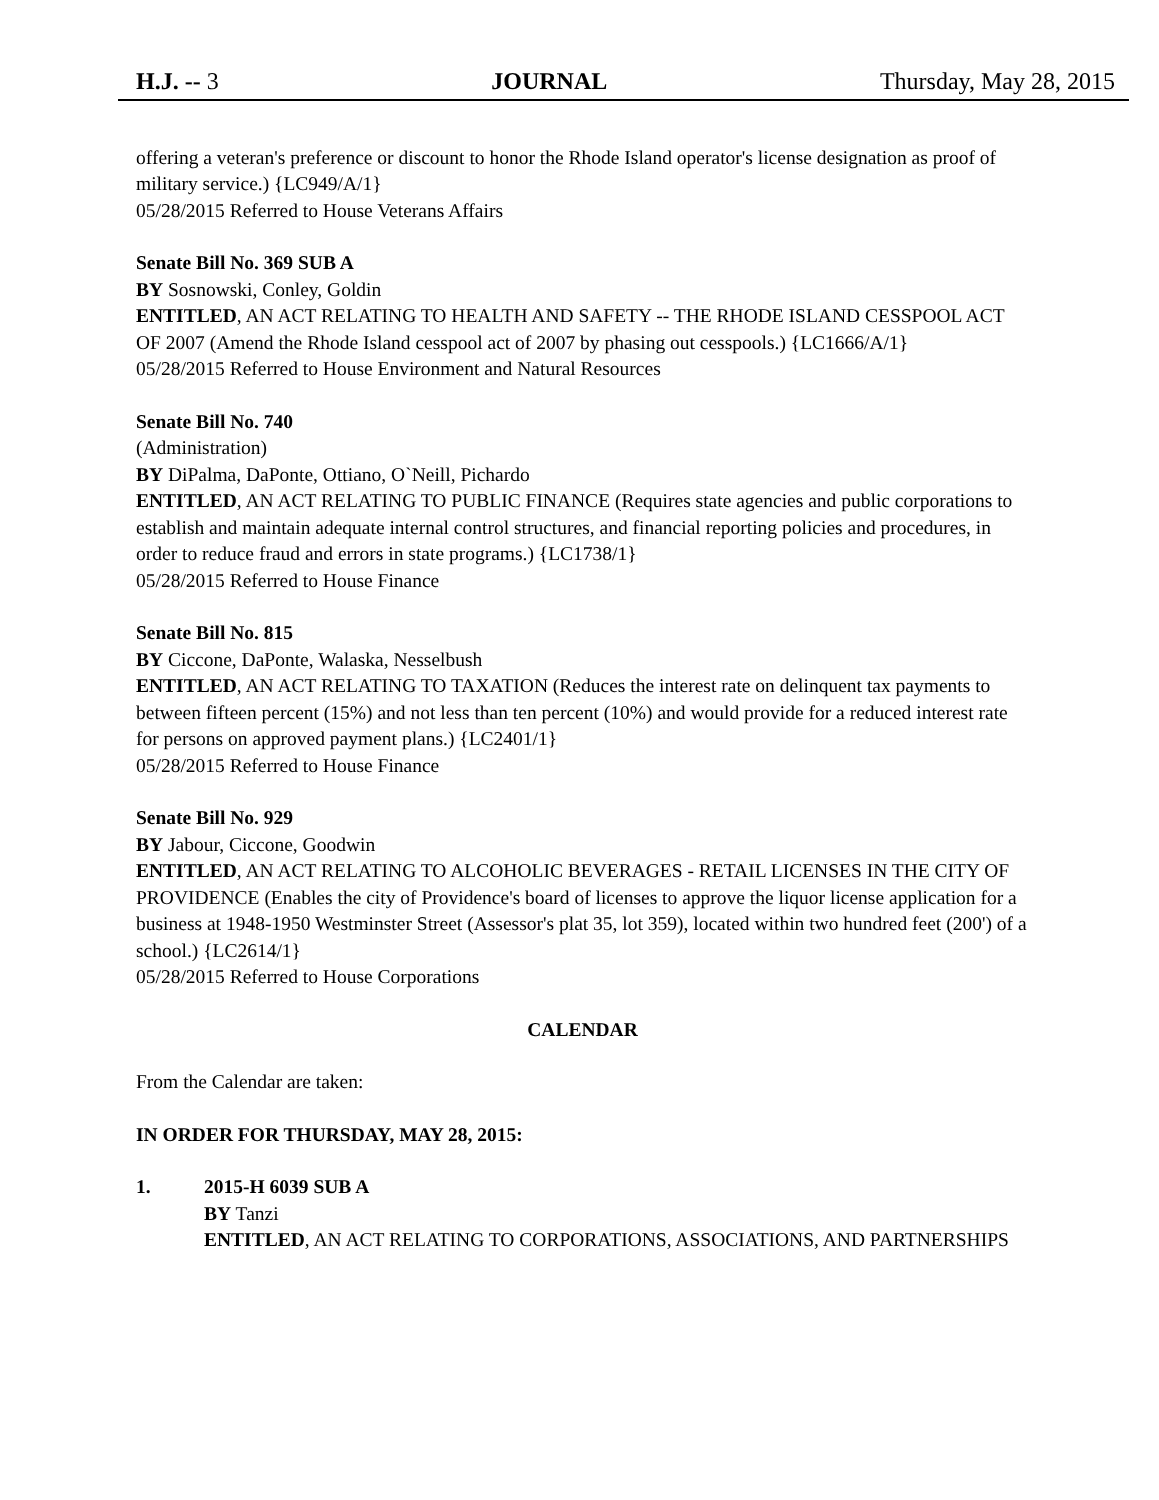H.J. -- 3 JOURNAL Thursday, May 28, 2015
offering a veteran's preference or discount to honor the Rhode Island operator's license designation as proof of military service.) {LC949/A/1}
05/28/2015 Referred to House Veterans Affairs
Senate Bill No. 369 SUB A
BY Sosnowski, Conley, Goldin
ENTITLED, AN ACT RELATING TO HEALTH AND SAFETY -- THE RHODE ISLAND CESSPOOL ACT OF 2007 (Amend the Rhode Island cesspool act of 2007 by phasing out cesspools.) {LC1666/A/1}
05/28/2015 Referred to House Environment and Natural Resources
Senate Bill No. 740
(Administration)
BY DiPalma, DaPonte, Ottiano, O`Neill, Pichardo
ENTITLED, AN ACT RELATING TO PUBLIC FINANCE (Requires state agencies and public corporations to establish and maintain adequate internal control structures, and financial reporting policies and procedures, in order to reduce fraud and errors in state programs.) {LC1738/1}
05/28/2015 Referred to House Finance
Senate Bill No. 815
BY Ciccone, DaPonte, Walaska, Nesselbush
ENTITLED, AN ACT RELATING TO TAXATION (Reduces the interest rate on delinquent tax payments to between fifteen percent (15%) and not less than ten percent (10%) and would provide for a reduced interest rate for persons on approved payment plans.) {LC2401/1}
05/28/2015 Referred to House Finance
Senate Bill No. 929
BY Jabour, Ciccone, Goodwin
ENTITLED, AN ACT RELATING TO ALCOHOLIC BEVERAGES - RETAIL LICENSES IN THE CITY OF PROVIDENCE (Enables the city of Providence's board of licenses to approve the liquor license application for a business at 1948-1950 Westminster Street (Assessor's plat 35, lot 359), located within two hundred feet (200') of a school.) {LC2614/1}
05/28/2015 Referred to House Corporations
CALENDAR
From the Calendar are taken:
IN ORDER FOR THURSDAY, MAY 28, 2015:
1. 2015-H 6039 SUB A
BY Tanzi
ENTITLED, AN ACT RELATING TO CORPORATIONS, ASSOCIATIONS, AND PARTNERSHIPS